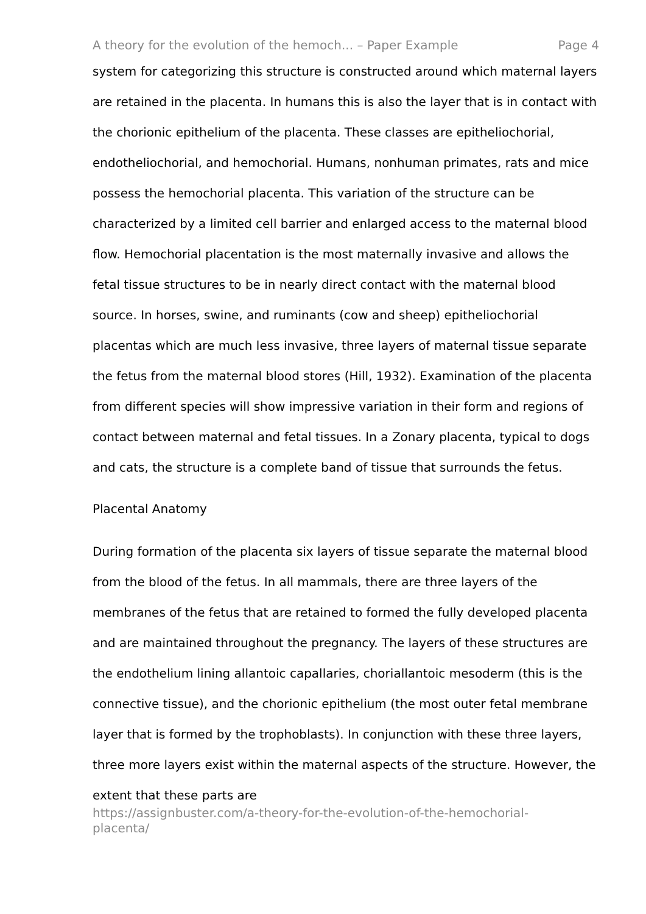A theory for the evolution of the hemoch... – Paper Example Page 4
system for categorizing this structure is constructed around which maternal layers are retained in the placenta. In humans this is also the layer that is in contact with the chorionic epithelium of the placenta. These classes are epitheliochorial, endotheliochorial, and hemochorial. Humans, nonhuman primates, rats and mice possess the hemochorial placenta. This variation of the structure can be characterized by a limited cell barrier and enlarged access to the maternal blood flow. Hemochorial placentation is the most maternally invasive and allows the fetal tissue structures to be in nearly direct contact with the maternal blood source. In horses, swine, and ruminants (cow and sheep) epitheliochorial placentas which are much less invasive, three layers of maternal tissue separate the fetus from the maternal blood stores (Hill, 1932). Examination of the placenta from different species will show impressive variation in their form and regions of contact between maternal and fetal tissues. In a Zonary placenta, typical to dogs and cats, the structure is a complete band of tissue that surrounds the fetus.
Placental Anatomy
During formation of the placenta six layers of tissue separate the maternal blood from the blood of the fetus. In all mammals, there are three layers of the membranes of the fetus that are retained to formed the fully developed placenta and are maintained throughout the pregnancy. The layers of these structures are the endothelium lining allantoic capallaries, choriallantoic mesoderm (this is the connective tissue), and the chorionic epithelium (the most outer fetal membrane layer that is formed by the trophoblasts). In conjunction with these three layers, three more layers exist within the maternal aspects of the structure. However, the extent that these parts are
https://assignbuster.com/a-theory-for-the-evolution-of-the-hemochorial-
placenta/